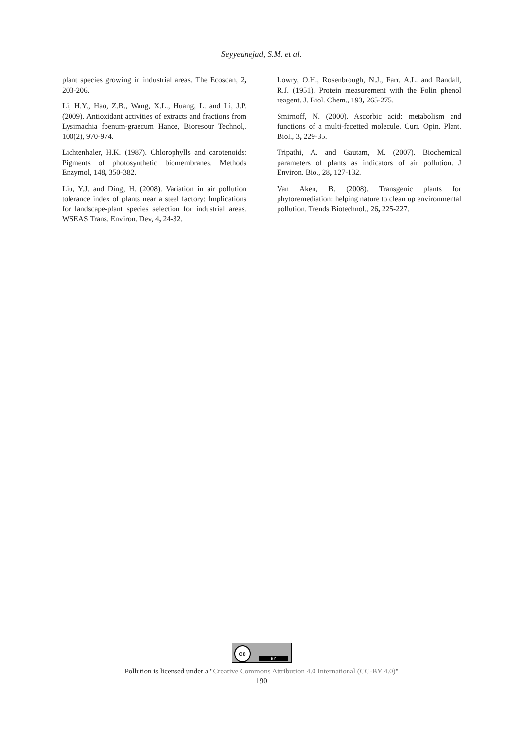Seyyednejad, S.M. et al.
plant species growing in industrial areas. The Ecoscan, 2, 203-206.
Li, H.Y., Hao, Z.B., Wang, X.L., Huang, L. and Li, J.P. (2009). Antioxidant activities of extracts and fractions from Lysimachia foenum-graecum Hance, Bioresour Technol,. 100(2), 970-974.
Lichtenhaler, H.K. (1987). Chlorophylls and carotenoids: Pigments of photosynthetic biomembranes. Methods Enzymol, 148, 350-382.
Liu, Y.J. and Ding, H. (2008). Variation in air pollution tolerance index of plants near a steel factory: Implications for landscape-plant species selection for industrial areas. WSEAS Trans. Environ. Dev, 4, 24-32.
Lowry, O.H., Rosenbrough, N.J., Farr, A.L. and Randall, R.J. (1951). Protein measurement with the Folin phenol reagent. J. Biol. Chem., 193, 265-275.
Smirnoff, N. (2000). Ascorbic acid: metabolism and functions of a multi-facetted molecule. Curr. Opin. Plant. Biol., 3, 229-35.
Tripathi, A. and Gautam, M. (2007). Biochemical parameters of plants as indicators of air pollution. J Environ. Bio., 28, 127-132.
Van Aken, B. (2008). Transgenic plants for phytoremediation: helping nature to clean up environmental pollution. Trends Biotechnol., 26, 225-227.
cc BY
Pollution is licensed under a "Creative Commons Attribution 4.0 International (CC-BY 4.0)"
190